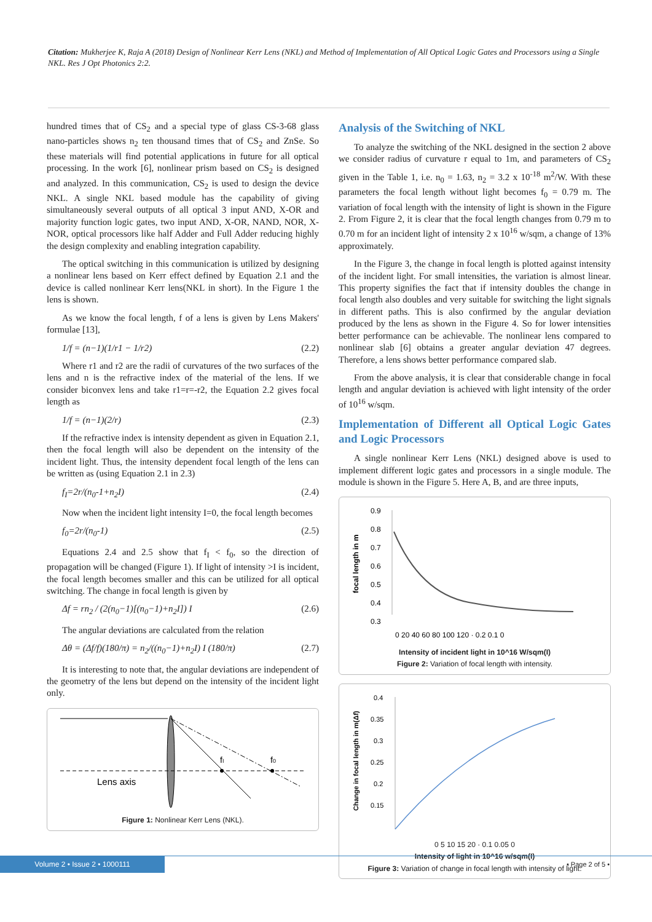Citation: Mukherjee K, Raja A (2018) Design of Nonlinear Kerr Lens (NKL) and Method of Implementation of All Optical Logic Gates and Processors using a Single NKL. Res J Opt Photonics 2:2.
hundred times that of CS<sub>2</sub> and a special type of glass CS-3-68 glass nano-particles shows n<sub>2</sub> ten thousand times that of CS<sub>2</sub> and ZnSe. So these materials will find potential applications in future for all optical processing. In the work [6], nonlinear prism based on CS<sub>2</sub> is designed and analyzed. In this communication, CS<sub>2</sub> is used to design the device NKL. A single NKL based module has the capability of giving simultaneously several outputs of all optical 3 input AND, X-OR and majority function logic gates, two input AND, X-OR, NAND, NOR, X-NOR, optical processors like half Adder and Full Adder reducing highly the design complexity and enabling integration capability.
The optical switching in this communication is utilized by designing a nonlinear lens based on Kerr effect defined by Equation 2.1 and the device is called nonlinear Kerr lens(NKL in short). In the Figure 1 the lens is shown.
As we know the focal length, f of a lens is given by Lens Makers' formulae [13],
1/f = (n−1)(1/r1 − 1/r2) (2.2)
Where r1 and r2 are the radii of curvatures of the two surfaces of the lens and n is the refractive index of the material of the lens. If we consider biconvex lens and take r1=r=-r2, the Equation 2.2 gives focal length as
1/f = (n−1)(2/r) (2.3)
If the refractive index is intensity dependent as given in Equation 2.1, then the focal length will also be dependent on the intensity of the incident light. Thus, the intensity dependent focal length of the lens can be written as (using Equation 2.1 in 2.3)
f<sub>I</sub>=2r/(n<sub>0</sub>-1+n<sub>2</sub>I) (2.4)
Now when the incident light intensity I=0, the focal length becomes
f<sub>0</sub>=2r/(n<sub>0</sub>-1) (2.5)
Equations 2.4 and 2.5 show that f<sub>I</sub> < f<sub>0</sub>, so the direction of propagation will be changed (Figure 1). If light of intensity >I is incident, the focal length becomes smaller and this can be utilized for all optical switching. The change in focal length is given by
Δf = rn<sub>2</sub> / (2(n<sub>0</sub>−1)[(n<sub>0</sub>−1)+n<sub>2</sub>I]) I (2.6)
The angular deviations are calculated from the relation
Δθ = (Δf/f)(180/π) = n<sub>2</sub>/((n<sub>0</sub>−1)+n<sub>2</sub>I) I (180/π) (2.7)
It is interesting to note that, the angular deviations are independent of the geometry of the lens but depend on the intensity of the incident light only.
fI
f0
Lens axis
Figure 1: Nonlinear Kerr Lens (NKL).
Analysis of the Switching of NKL
To analyze the switching of the NKL designed in the section 2 above we consider radius of curvature r equal to 1m, and parameters of CS<sub>2</sub> given in the Table 1, i.e. n<sub>0</sub> = 1.63, n<sub>2</sub> = 3.2 x 10<sup>-18</sup> m<sup>2</sup>/W. With these parameters the focal length without light becomes f<sub>0</sub> = 0.79 m. The variation of focal length with the intensity of light is shown in the Figure 2. From Figure 2, it is clear that the focal length changes from 0.79 m to 0.70 m for an incident light of intensity 2 x 10<sup>16</sup> w/sqm, a change of 13% approximately.
In the Figure 3, the change in focal length is plotted against intensity of the incident light. For small intensities, the variation is almost linear. This property signifies the fact that if intensity doubles the change in focal length also doubles and very suitable for switching the light signals in different paths. This is also confirmed by the angular deviation produced by the lens as shown in the Figure 4. So for lower intensities better performance can be achievable. The nonlinear lens compared to nonlinear slab [6] obtains a greater angular deviation 47 degrees. Therefore, a lens shows better performance compared slab.
From the above analysis, it is clear that considerable change in focal length and angular deviation is achieved with light intensity of the order of 10<sup>16</sup> w/sqm.
Implementation of Different all Optical Logic Gates and Logic Processors
A single nonlinear Kerr Lens (NKL) designed above is used to implement different logic gates and processors in a single module. The module is shown in the Figure 5. Here A, B, and are three inputs,
focal length in m
0.9
0.8
0.7
0.6
0.5
0.4
0.3
0 20 40 60 80 100 120 · 0.2 0.1 0
Intensity of incident light in 10^16 W/sqm(I)
Figure 2: Variation of focal length with intensity.
Change in focal length in m(Δf)
0.4
0.35
0.3
0.25
0.2
0.15
0 5 10 15 20 · 0.1 0.05 0
Intensity of light in 10^16 w/sqm(I)
Figure 3: Variation of change in focal length with intensity of light.
Volume 2 • Issue 2 • 1000111
• Page 2 of 5 •